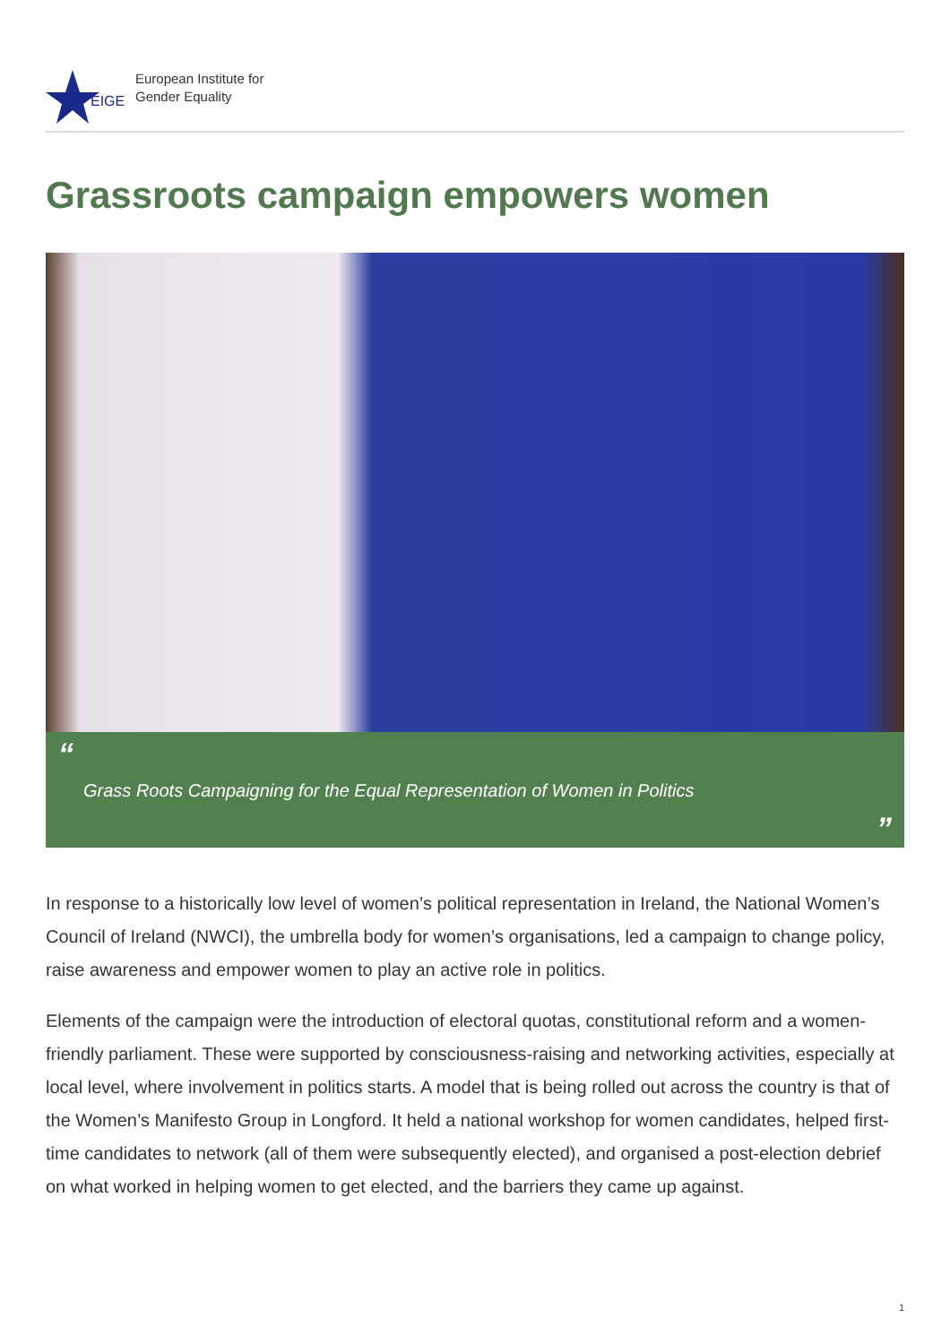EIGE
European Institute for
Gender Equality
Grassroots campaign empowers women
“
Grass Roots Campaigning for the Equal Representation of Women in Politics
”
In response to a historically low level of women’s political representation in Ireland, the National Women’s Council of Ireland (NWCI), the umbrella body for women’s organisations, led a campaign to change policy, raise awareness and empower women to play an active role in politics.
Elements of the campaign were the introduction of electoral quotas, constitutional reform and a women-friendly parliament. These were supported by consciousness-raising and networking activities, especially at local level, where involvement in politics starts. A model that is being rolled out across the country is that of the Women’s Manifesto Group in Longford. It held a national workshop for women candidates, helped first-time candidates to network (all of them were subsequently elected), and organised a post-election debrief on what worked in helping women to get elected, and the barriers they came up against.
1